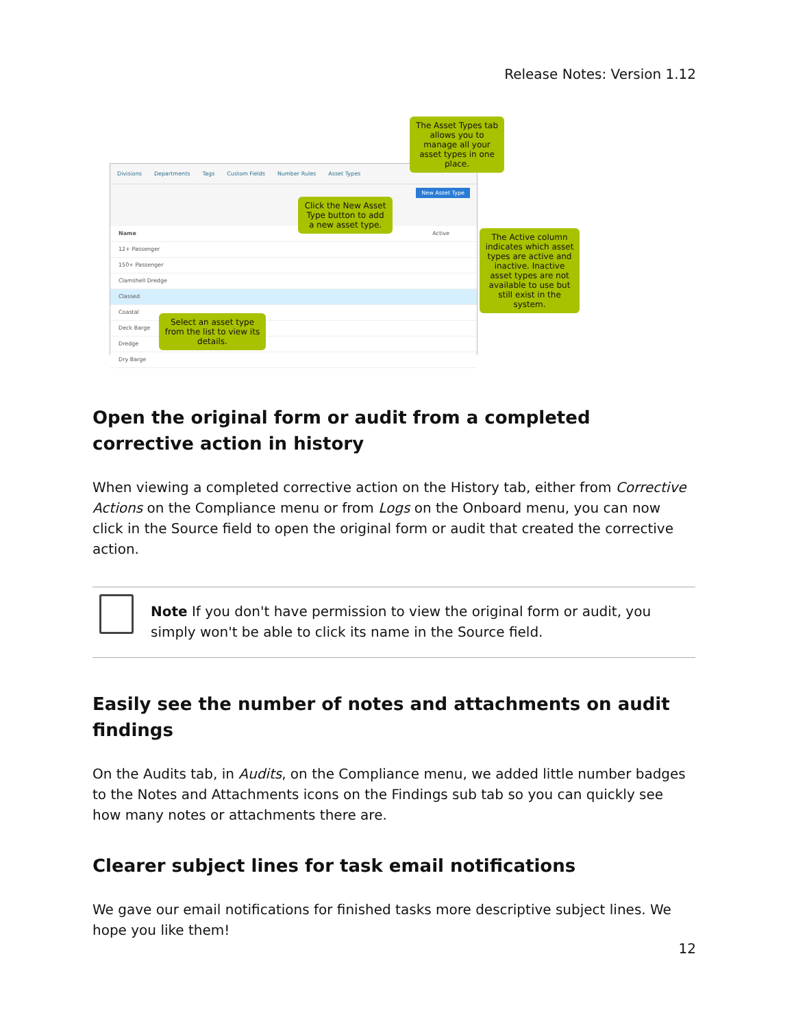Release Notes: Version 1.12
Divisions Departments Tags Custom Fields Number Rules Asset Types
New Asset Type
Name Active
12+ Passenger
150+ Passenger
Clamshell Dredge
Classed
Coastal
Deck Barge
Dredge
Dry Barge
The Asset Types tab allows you to manage all your asset types in one place.
Click the New Asset Type button to add a new asset type.
The Active column indicates which asset types are active and inactive. Inactive asset types are not available to use but still exist in the system.
Select an asset type from the list to view its details.
Open the original form or audit from a completed corrective action in history
When viewing a completed corrective action on the History tab, either from Corrective Actions on the Compliance menu or from Logs on the Onboard menu, you can now click in the Source field to open the original form or audit that created the corrective action.
Note If you don't have permission to view the original form or audit, you simply won't be able to click its name in the Source field.
Easily see the number of notes and attachments on audit findings
On the Audits tab, in Audits, on the Compliance menu, we added little number badges to the Notes and Attachments icons on the Findings sub tab so you can quickly see how many notes or attachments there are.
Clearer subject lines for task email notifications
We gave our email notifications for finished tasks more descriptive subject lines. We hope you like them!
12